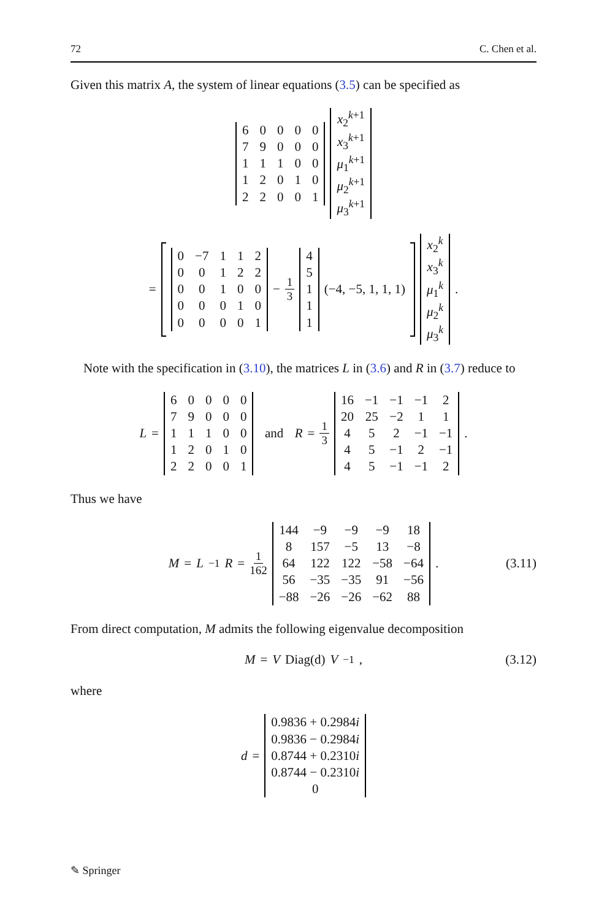72 C. Chen et al.
Given this matrix A, the system of linear equations (3.5) can be specified as
| 6 | 0 | 0 | 0 | 0 |
| 7 | 9 | 0 | 0 | 0 |
| 1 | 1 | 1 | 0 | 0 |
| 1 | 2 | 0 | 1 | 0 |
| 2 | 2 | 0 | 0 | 1 |
| x<sub>2</sub><sup>k+1</sup> |
| x<sub>3</sub><sup>k+1</sup> |
| μ<sub>1</sub><sup>k+1</sup> |
| μ<sub>2</sub><sup>k+1</sup> |
| μ<sub>3</sub><sup>k+1</sup> |
=
| 0 | −7 | 1 | 1 | 2 |
| 0 | 0 | 1 | 2 | 2 |
| 0 | 0 | 1 | 0 | 0 |
| 0 | 0 | 0 | 1 | 0 |
| 0 | 0 | 0 | 0 | 1 |
− 1 3
| 4 |
| 5 |
| 1 |
| 1 |
| 1 |
(−4, −5, 1, 1, 1)
| x<sub>2</sub><sup>k</sup> |
| x<sub>3</sub><sup>k</sup> |
| μ<sub>1</sub><sup>k</sup> |
| μ<sub>2</sub><sup>k</sup> |
| μ<sub>3</sub><sup>k</sup> |
.
Note with the specification in (3.10), the matrices L in (3.6) and R in (3.7) reduce to
L =
| 6 | 0 | 0 | 0 | 0 |
| 7 | 9 | 0 | 0 | 0 |
| 1 | 1 | 1 | 0 | 0 |
| 1 | 2 | 0 | 1 | 0 |
| 2 | 2 | 0 | 0 | 1 |
and R = 1 3
| 16 | −1 | −1 | −1 | 2 |
| 20 | 25 | −2 | 1 | 1 |
| 4 | 5 | 2 | −1 | −1 |
| 4 | 5 | −1 | 2 | −1 |
| 4 | 5 | −1 | −1 | 2 |
.
Thus we have
M = L<sup>−1</sup> R = 1 162
| 144 | −9 | −9 | −9 | 18 |
| 8 | 157 | −5 | 13 | −8 |
| 64 | 122 | 122 | −58 | −64 |
| 56 | −35 | −35 | 91 | −56 |
| −88 | −26 | −26 | −62 | 88 |
. (3.11)
From direct computation, M admits the following eigenvalue decomposition
M = V Diag(d) V<sup>−1</sup>, (3.12)
where
d =
| 0.9836 + 0.2984 i |
| 0.9836 − 0.2984 i |
| 0.8744 + 0.2310 i |
| 0.8744 − 0.2310 i |
| 0 |
✎ Springer